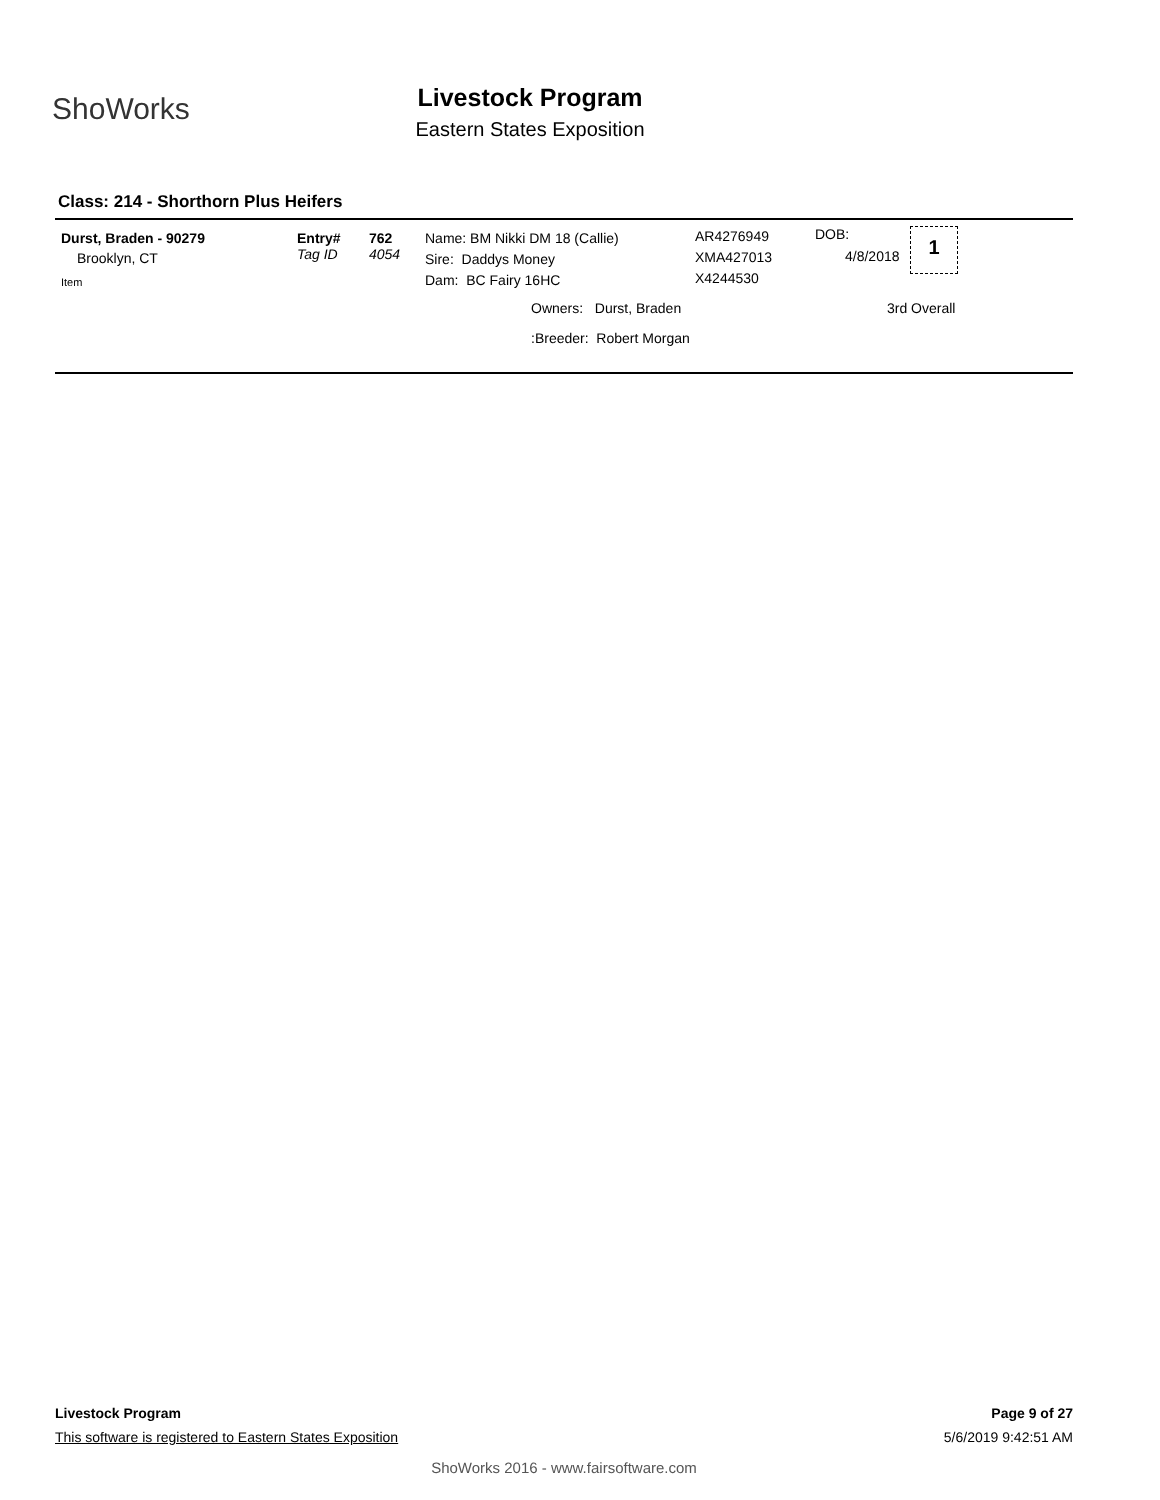ShoWorks
Livestock Program
Eastern States Exposition
Class: 214 - Shorthorn Plus Heifers
Durst, Braden - 90279
Brooklyn, CT
Item
Entry#
Tag ID
762
4054
Name: BM Nikki DM 18 (Callie)
Sire: Daddys Money
Dam: BC Fairy 16HC
AR4276949
XMA427013
X4244530
DOB:
4/8/2018
1
Owners: Durst, Braden 3rd Overall
:Breeder: Robert Morgan
Livestock Program Page 9 of 27
This software is registered to Eastern States Exposition 5/6/2019 9:42:51 AM
ShoWorks 2016 - www.fairsoftware.com